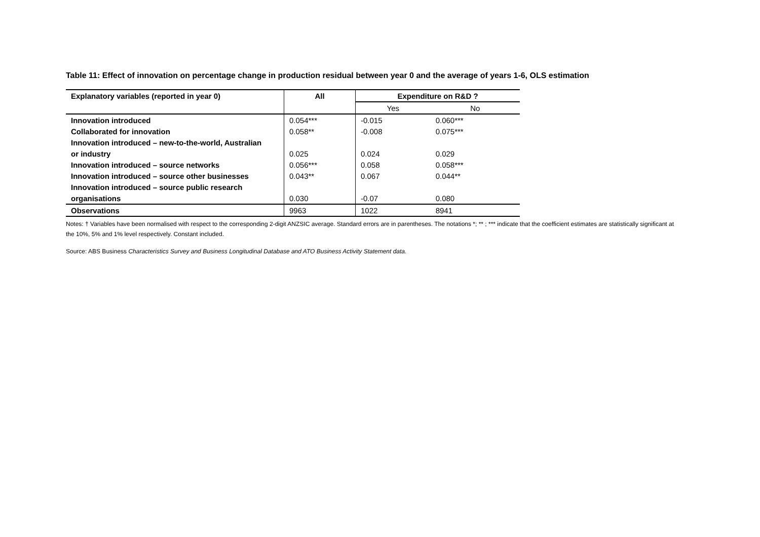Table 11: Effect of innovation on percentage change in production residual between year 0 and the average of years 1-6, OLS estimation
| Explanatory variables (reported in year 0) | All | Expenditure on R&D ? | |
| --- | --- | --- | --- |
| | | Yes | No |
| Innovation introduced | 0.054*** | -0.015 | 0.060*** |
| Collaborated for innovation | 0.058** | -0.008 | 0.075*** |
| Innovation introduced – new-to-the-world, Australian | | | |
| or industry | 0.025 | 0.024 | 0.029 |
| Innovation introduced – source networks | 0.056*** | 0.058 | 0.058*** |
| Innovation introduced – source other businesses | 0.043** | 0.067 | 0.044** |
| Innovation introduced – source public research | | | |
| organisations | 0.030 | -0.07 | 0.080 |
| Observations | 9963 | 1022 | 8941 |
Notes: † Variables have been normalised with respect to the corresponding 2-digit ANZSIC average. Standard errors are in parentheses. The notations *; ** ; *** indicate that the coefficient estimates are statistically significant at the 10%, 5% and 1% level respectively. Constant included.
Source: ABS Business Characteristics Survey and Business Longitudinal Database and ATO Business Activity Statement data.